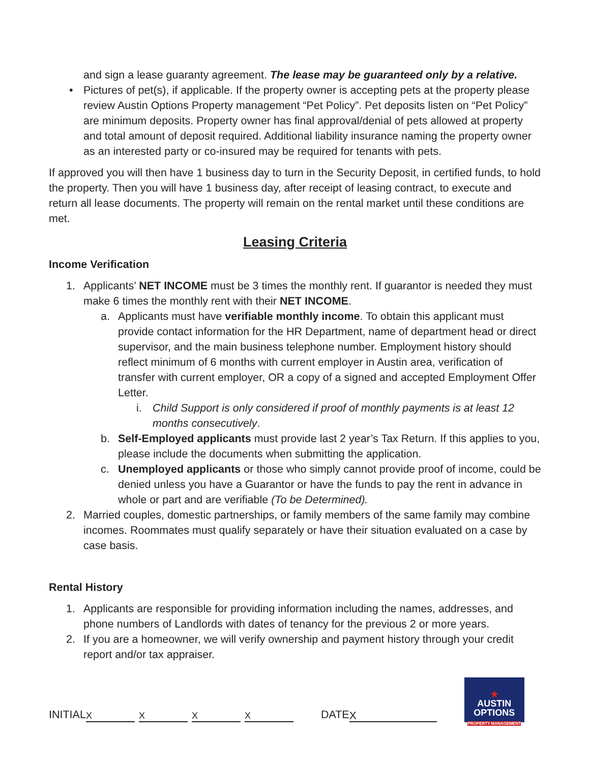and sign a lease guaranty agreement. The lease may be guaranteed only by a relative.
• Pictures of pet(s), if applicable. If the property owner is accepting pets at the property please review Austin Options Property management “Pet Policy”. Pet deposits listen on “Pet Policy” are minimum deposits. Property owner has final approval/denial of pets allowed at property and total amount of deposit required. Additional liability insurance naming the property owner as an interested party or co-insured may be required for tenants with pets.
If approved you will then have 1 business day to turn in the Security Deposit, in certified funds, to hold the property. Then you will have 1 business day, after receipt of leasing contract, to execute and return all lease documents. The property will remain on the rental market until these conditions are met.
Leasing Criteria
Income Verification
1. Applicants’ NET INCOME must be 3 times the monthly rent. If guarantor is needed they must make 6 times the monthly rent with their NET INCOME.
a. Applicants must have verifiable monthly income. To obtain this applicant must provide contact information for the HR Department, name of department head or direct supervisor, and the main business telephone number. Employment history should reflect minimum of 6 months with current employer in Austin area, verification of transfer with current employer, OR a copy of a signed and accepted Employment Offer Letter.
i. Child Support is only considered if proof of monthly payments is at least 12 months consecutively.
b. Self-Employed applicants must provide last 2 year’s Tax Return. If this applies to you, please include the documents when submitting the application.
c. Unemployed applicants or those who simply cannot provide proof of income, could be denied unless you have a Guarantor or have the funds to pay the rent in advance in whole or part and are verifiable (To be Determined).
2. Married couples, domestic partnerships, or family members of the same family may combine incomes. Roommates must qualify separately or have their situation evaluated on a case by case basis.
Rental History
1. Applicants are responsible for providing information including the names, addresses, and phone numbers of Landlords with dates of tenancy for the previous 2 or more years.
2. If you are a homeowner, we will verify ownership and payment history through your credit report and/or tax appraiser.
INITIAL XXXX DATE X
★
AUSTIN
OPTIONS
PROPERTY MANAGEMENT